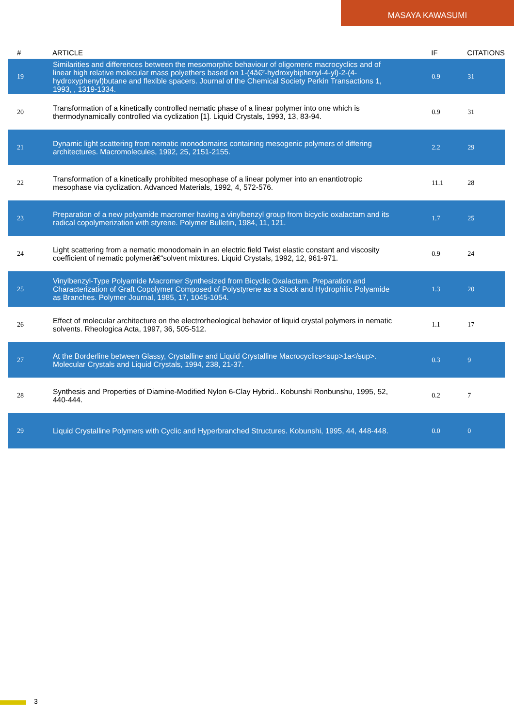MASAYA KAWASUMI
| # | ARTICLE | IF | CITATIONS |
| --- | --- | --- | --- |
| 19 | Similarities and differences between the mesomorphic behaviour of oligomeric macrocyclics and of linear high relative molecular mass polyethers based on 1-(4â€²-hydroxybiphenyl-4-yl)-2-(4-hydroxyphenyl)butane and flexible spacers. Journal of the Chemical Society Perkin Transactions 1, 1993, , 1319-1334. | 0.9 | 31 |
| 20 | Transformation of a kinetically controlled nematic phase of a linear polymer into one which is thermodynamically controlled via cyclization [1]. Liquid Crystals, 1993, 13, 83-94. | 0.9 | 31 |
| 21 | Dynamic light scattering from nematic monodomains containing mesogenic polymers of differing architectures. Macromolecules, 1992, 25, 2151-2155. | 2.2 | 29 |
| 22 | Transformation of a kinetically prohibited mesophase of a linear polymer into an enantiotropic mesophase via cyclization. Advanced Materials, 1992, 4, 572-576. | 11.1 | 28 |
| 23 | Preparation of a new polyamide macromer having a vinylbenzyl group from bicyclic oxalactam and its radical copolymerization with styrene. Polymer Bulletin, 1984, 11, 121. | 1.7 | 25 |
| 24 | Light scattering from a nematic monodomain in an electric field Twist elastic constant and viscosity coefficient of nematic polymerâ€“solvent mixtures. Liquid Crystals, 1992, 12, 961-971. | 0.9 | 24 |
| 25 | Vinylbenzyl-Type Polyamide Macromer Synthesized from Bicyclic Oxalactam. Preparation and Characterization of Graft Copolymer Composed of Polystyrene as a Stock and Hydrophilic Polyamide as Branches. Polymer Journal, 1985, 17, 1045-1054. | 1.3 | 20 |
| 26 | Effect of molecular architecture on the electrorheological behavior of liquid crystal polymers in nematic solvents. Rheologica Acta, 1997, 36, 505-512. | 1.1 | 17 |
| 27 | At the Borderline between Glassy, Crystalline and Liquid Crystalline Macrocyclics<sup>1a</sup>. Molecular Crystals and Liquid Crystals, 1994, 238, 21-37. | 0.3 | 9 |
| 28 | Synthesis and Properties of Diamine-Modified Nylon 6-Clay Hybrid.. Kobunshi Ronbunshu, 1995, 52, 440-444. | 0.2 | 7 |
| 29 | Liquid Crystalline Polymers with Cyclic and Hyperbranched Structures. Kobunshi, 1995, 44, 448-448. | 0.0 | 0 |
3